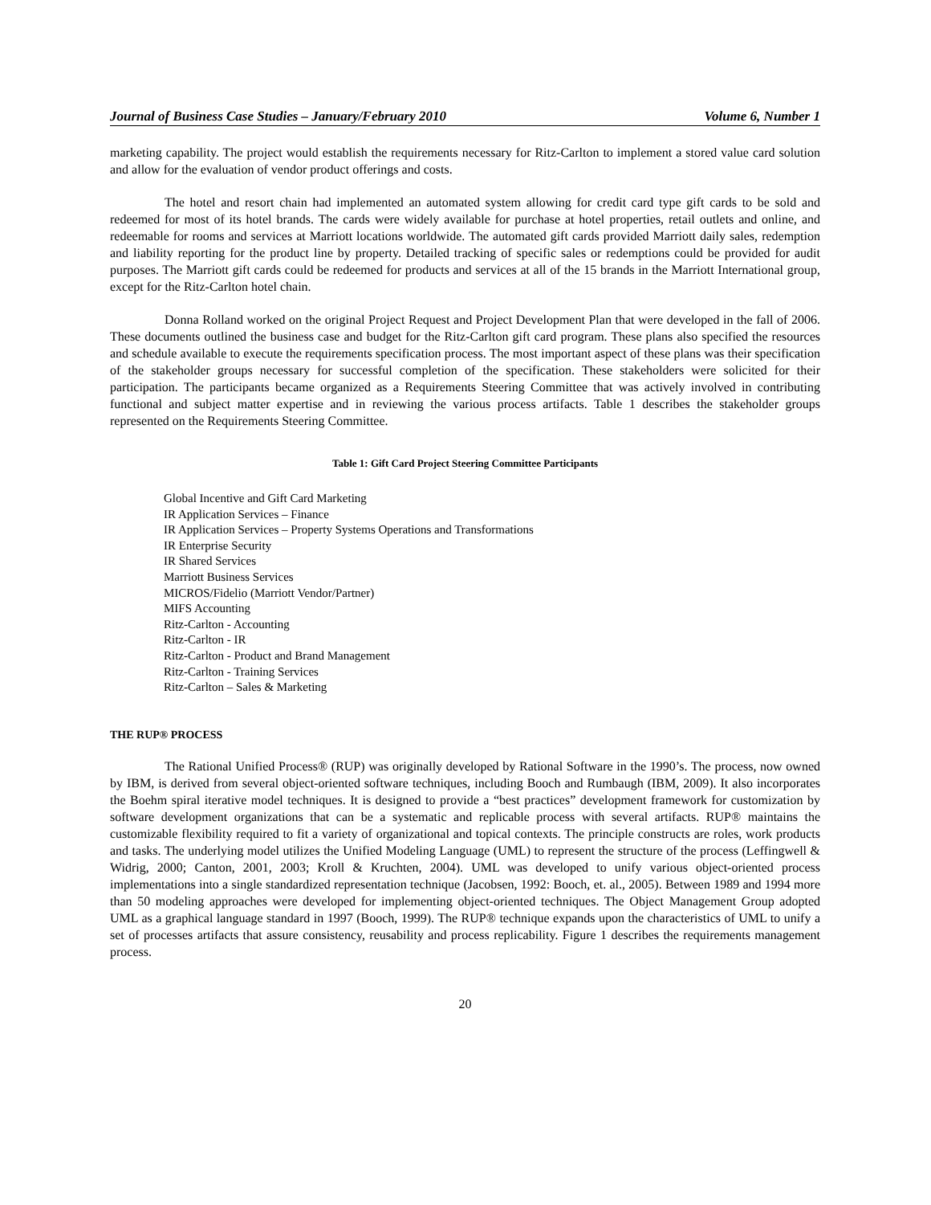Journal of Business Case Studies – January/February 2010 Volume 6, Number 1
marketing capability. The project would establish the requirements necessary for Ritz-Carlton to implement a stored value card solution and allow for the evaluation of vendor product offerings and costs.
The hotel and resort chain had implemented an automated system allowing for credit card type gift cards to be sold and redeemed for most of its hotel brands. The cards were widely available for purchase at hotel properties, retail outlets and online, and redeemable for rooms and services at Marriott locations worldwide. The automated gift cards provided Marriott daily sales, redemption and liability reporting for the product line by property. Detailed tracking of specific sales or redemptions could be provided for audit purposes. The Marriott gift cards could be redeemed for products and services at all of the 15 brands in the Marriott International group, except for the Ritz-Carlton hotel chain.
Donna Rolland worked on the original Project Request and Project Development Plan that were developed in the fall of 2006. These documents outlined the business case and budget for the Ritz-Carlton gift card program. These plans also specified the resources and schedule available to execute the requirements specification process. The most important aspect of these plans was their specification of the stakeholder groups necessary for successful completion of the specification. These stakeholders were solicited for their participation. The participants became organized as a Requirements Steering Committee that was actively involved in contributing functional and subject matter expertise and in reviewing the various process artifacts. Table 1 describes the stakeholder groups represented on the Requirements Steering Committee.
Table 1: Gift Card Project Steering Committee Participants
| Global Incentive and Gift Card Marketing |
| IR Application Services – Finance |
| IR Application Services – Property Systems Operations and Transformations |
| IR Enterprise Security |
| IR Shared Services |
| Marriott Business Services |
| MICROS/Fidelio (Marriott Vendor/Partner) |
| MIFS Accounting |
| Ritz-Carlton - Accounting |
| Ritz-Carlton - IR |
| Ritz-Carlton - Product and Brand Management |
| Ritz-Carlton - Training Services |
| Ritz-Carlton – Sales & Marketing |
THE RUP® PROCESS
The Rational Unified Process® (RUP) was originally developed by Rational Software in the 1990’s. The process, now owned by IBM, is derived from several object-oriented software techniques, including Booch and Rumbaugh (IBM, 2009). It also incorporates the Boehm spiral iterative model techniques. It is designed to provide a “best practices” development framework for customization by software development organizations that can be a systematic and replicable process with several artifacts. RUP® maintains the customizable flexibility required to fit a variety of organizational and topical contexts. The principle constructs are roles, work products and tasks. The underlying model utilizes the Unified Modeling Language (UML) to represent the structure of the process (Leffingwell & Widrig, 2000; Canton, 2001, 2003; Kroll & Kruchten, 2004). UML was developed to unify various object-oriented process implementations into a single standardized representation technique (Jacobsen, 1992: Booch, et. al., 2005). Between 1989 and 1994 more than 50 modeling approaches were developed for implementing object-oriented techniques. The Object Management Group adopted UML as a graphical language standard in 1997 (Booch, 1999). The RUP® technique expands upon the characteristics of UML to unify a set of processes artifacts that assure consistency, reusability and process replicability. Figure 1 describes the requirements management process.
20